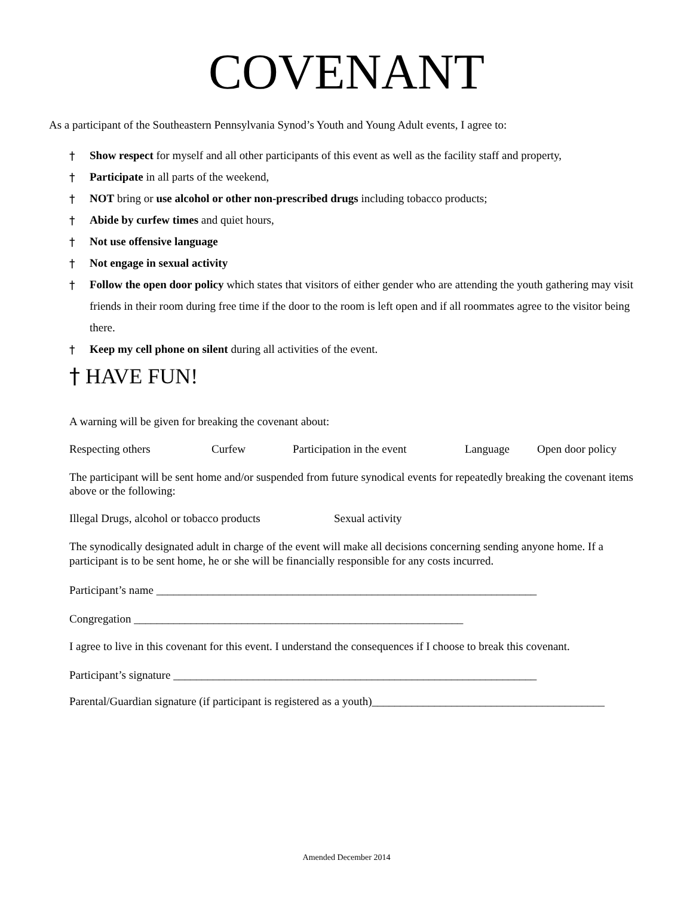COVENANT
As a participant of the Southeastern Pennsylvania Synod’s Youth and Young Adult events, I agree to:
† Show respect for myself and all other participants of this event as well as the facility staff and property,
† Participate in all parts of the weekend,
† NOT bring or use alcohol or other non-prescribed drugs including tobacco products;
† Abide by curfew times and quiet hours,
† Not use offensive language
† Not engage in sexual activity
† Follow the open door policy which states that visitors of either gender who are attending the youth gathering may visit friends in their room during free time if the door to the room is left open and if all roommates agree to the visitor being there.
† Keep my cell phone on silent during all activities of the event.
† HAVE FUN!
A warning will be given for breaking the covenant about:
Respecting others Curfew Participation in the event Language Open door policy
The participant will be sent home and/or suspended from future synodical events for repeatedly breaking the covenant items above or the following:
Illegal Drugs, alcohol or tobacco products Sexual activity
The synodically designated adult in charge of the event will make all decisions concerning sending anyone home. If a participant is to be sent home, he or she will be financially responsible for any costs incurred.
Participant’s name ___________________________________________________________________
Congregation __________________________________________________________
I agree to live in this covenant for this event. I understand the consequences if I choose to break this covenant.
Participant’s signature ________________________________________________________________
Parental/Guardian signature (if participant is registered as a youth)_________________________________________
Amended December 2014